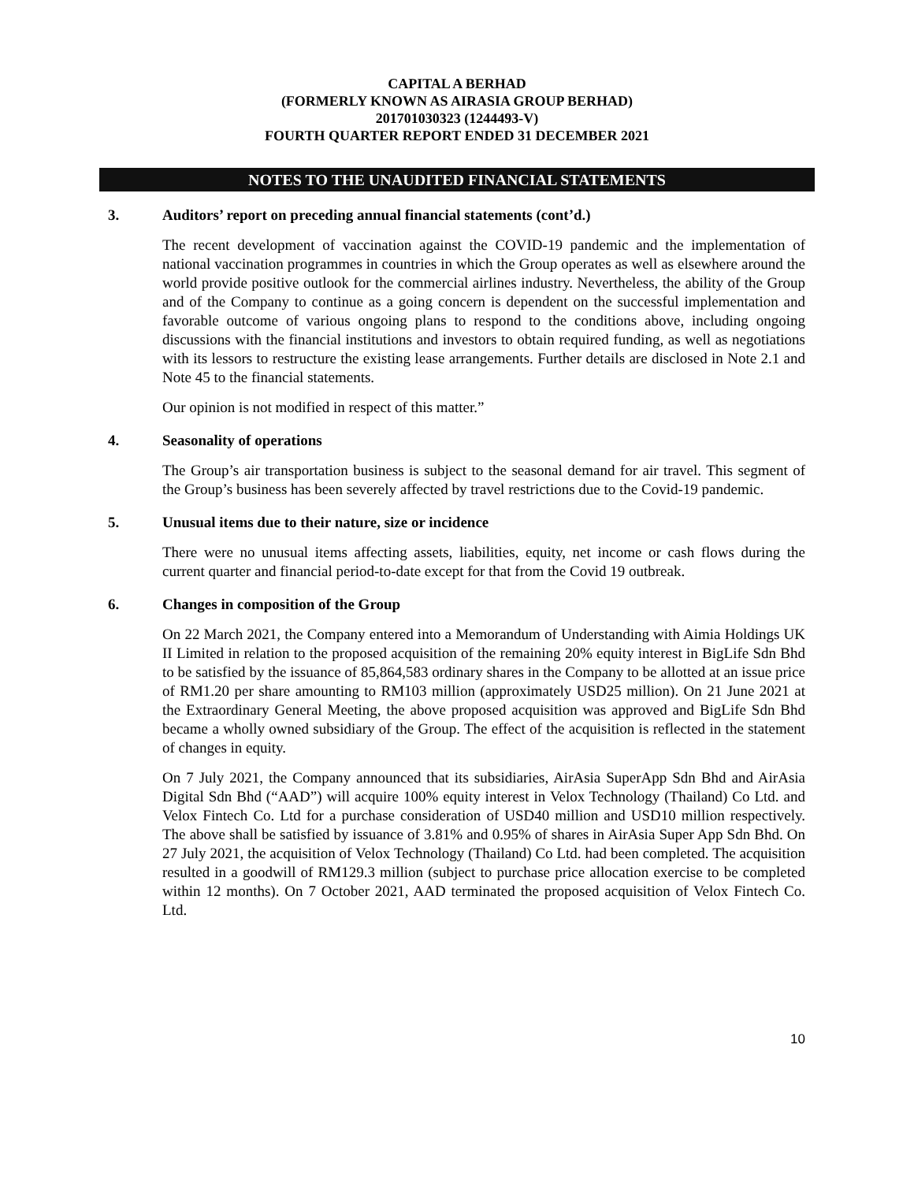CAPITAL A BERHAD
(FORMERLY KNOWN AS AIRASIA GROUP BERHAD)
201701030323 (1244493-V)
FOURTH QUARTER REPORT ENDED 31 DECEMBER 2021
NOTES TO THE UNAUDITED FINANCIAL STATEMENTS
3. Auditors’ report on preceding annual financial statements (cont’d.)
The recent development of vaccination against the COVID-19 pandemic and the implementation of national vaccination programmes in countries in which the Group operates as well as elsewhere around the world provide positive outlook for the commercial airlines industry. Nevertheless, the ability of the Group and of the Company to continue as a going concern is dependent on the successful implementation and favorable outcome of various ongoing plans to respond to the conditions above, including ongoing discussions with the financial institutions and investors to obtain required funding, as well as negotiations with its lessors to restructure the existing lease arrangements. Further details are disclosed in Note 2.1 and Note 45 to the financial statements.
Our opinion is not modified in respect of this matter.”
4. Seasonality of operations
The Group’s air transportation business is subject to the seasonal demand for air travel. This segment of the Group’s business has been severely affected by travel restrictions due to the Covid-19 pandemic.
5. Unusual items due to their nature, size or incidence
There were no unusual items affecting assets, liabilities, equity, net income or cash flows during the current quarter and financial period-to-date except for that from the Covid 19 outbreak.
6. Changes in composition of the Group
On 22 March 2021, the Company entered into a Memorandum of Understanding with Aimia Holdings UK II Limited in relation to the proposed acquisition of the remaining 20% equity interest in BigLife Sdn Bhd to be satisfied by the issuance of 85,864,583 ordinary shares in the Company to be allotted at an issue price of RM1.20 per share amounting to RM103 million (approximately USD25 million). On 21 June 2021 at the Extraordinary General Meeting, the above proposed acquisition was approved and BigLife Sdn Bhd became a wholly owned subsidiary of the Group. The effect of the acquisition is reflected in the statement of changes in equity.
On 7 July 2021, the Company announced that its subsidiaries, AirAsia SuperApp Sdn Bhd and AirAsia Digital Sdn Bhd (“AAD”) will acquire 100% equity interest in Velox Technology (Thailand) Co Ltd. and Velox Fintech Co. Ltd for a purchase consideration of USD40 million and USD10 million respectively. The above shall be satisfied by issuance of 3.81% and 0.95% of shares in AirAsia Super App Sdn Bhd. On 27 July 2021, the acquisition of Velox Technology (Thailand) Co Ltd. had been completed. The acquisition resulted in a goodwill of RM129.3 million (subject to purchase price allocation exercise to be completed within 12 months). On 7 October 2021, AAD terminated the proposed acquisition of Velox Fintech Co. Ltd.
10